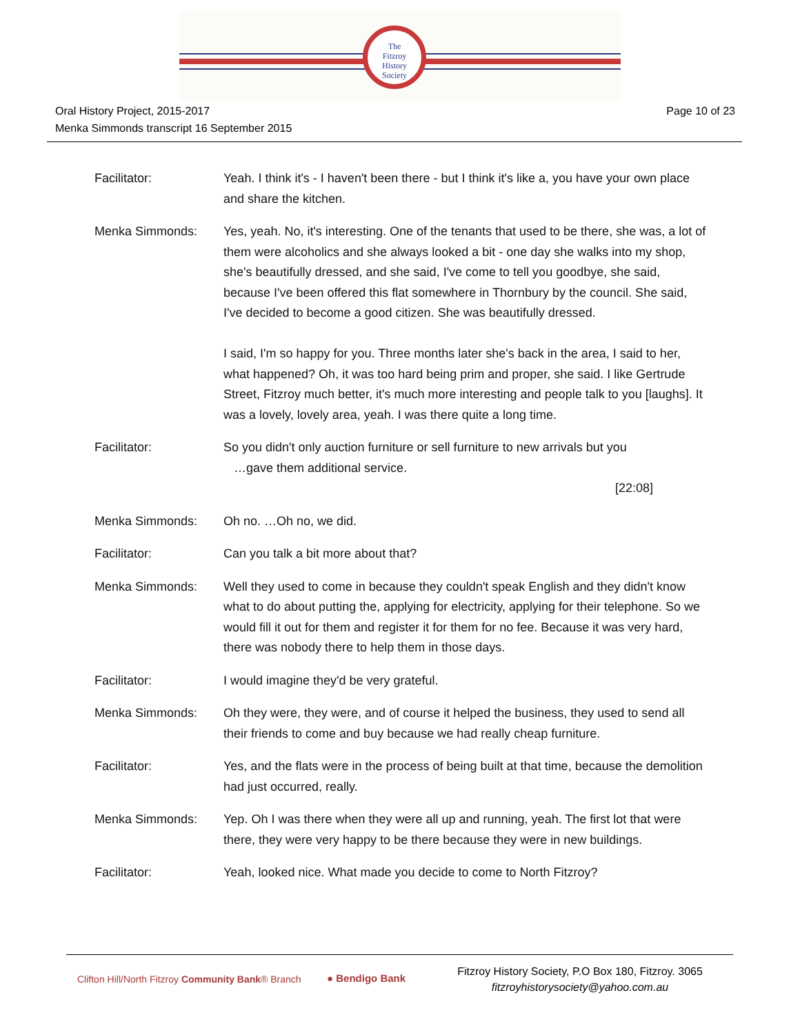The
Fitzroy
History
Society
Oral History Project, 2015-2017
Menka Simmonds transcript 16 September 2015
Page 10 of 23
Facilitator: Yeah. I think it's - I haven't been there - but I think it's like a, you have your own place and share the kitchen.
Menka Simmonds: Yes, yeah. No, it's interesting. One of the tenants that used to be there, she was, a lot of them were alcoholics and she always looked a bit - one day she walks into my shop, she's beautifully dressed, and she said, I've come to tell you goodbye, she said, because I've been offered this flat somewhere in Thornbury by the council. She said, I've decided to become a good citizen. She was beautifully dressed.
I said, I'm so happy for you. Three months later she's back in the area, I said to her, what happened? Oh, it was too hard being prim and proper, she said. I like Gertrude Street, Fitzroy much better, it's much more interesting and people talk to you [laughs]. It was a lovely, lovely area, yeah. I was there quite a long time.
Facilitator: So you didn't only auction furniture or sell furniture to new arrivals but you
…gave them additional service.
[22:08]
Menka Simmonds: Oh no. …Oh no, we did.
Facilitator: Can you talk a bit more about that?
Menka Simmonds: Well they used to come in because they couldn't speak English and they didn't know what to do about putting the, applying for electricity, applying for their telephone. So we would fill it out for them and register it for them for no fee. Because it was very hard, there was nobody there to help them in those days.
Facilitator: I would imagine they'd be very grateful.
Menka Simmonds: Oh they were, they were, and of course it helped the business, they used to send all their friends to come and buy because we had really cheap furniture.
Facilitator: Yes, and the flats were in the process of being built at that time, because the demolition had just occurred, really.
Menka Simmonds: Yep. Oh I was there when they were all up and running, yeah. The first lot that were there, they were very happy to be there because they were in new buildings.
Facilitator: Yeah, looked nice. What made you decide to come to North Fitzroy?
Clifton Hill/North Fitzroy Community Bank® Branch
● Bendigo Bank
Fitzroy History Society, P.O Box 180, Fitzroy. 3065
fitzroyhistorysociety@yahoo.com.au